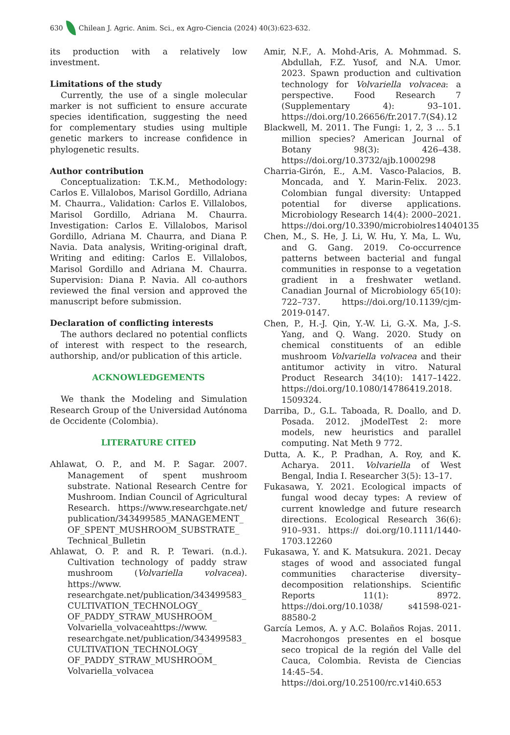630 Chilean J. Agric. Anim. Sci., ex Agro-Ciencia (2024) 40(3):623-632.
its production with a relatively low investment.
Limitations of the study
Currently, the use of a single molecular marker is not sufficient to ensure accurate species identification, suggesting the need for complementary studies using multiple genetic markers to increase confidence in phylogenetic results.
Author contribution
Conceptualization: T.K.M., Methodology: Carlos E. Villalobos, Marisol Gordillo, Adriana M. Chaurra., Validation: Carlos E. Villalobos, Marisol Gordillo, Adriana M. Chaurra. Investigation: Carlos E. Villalobos, Marisol Gordillo, Adriana M. Chaurra, and Diana P. Navia. Data analysis, Writing-original draft, Writing and editing: Carlos E. Villalobos, Marisol Gordillo and Adriana M. Chaurra. Supervision: Diana P. Navia. All co-authors reviewed the final version and approved the manuscript before submission.
Declaration of conflicting interests
The authors declared no potential conflicts of interest with respect to the research, authorship, and/or publication of this article.
ACKNOWLEDGEMENTS
We thank the Modeling and Simulation Research Group of the Universidad Autónoma de Occidente (Colombia).
LITERATURE CITED
Ahlawat, O. P., and M. P. Sagar. 2007. Management of spent mushroom substrate. National Research Centre for Mushroom. Indian Council of Agricultural Research. https://www.researchgate.net/ publication/343499585_MANAGEMENT_ OF_SPENT_MUSHROOM_SUBSTRATE_ Technical_Bulletin
Ahlawat, O. P. and R. P. Tewari. (n.d.). Cultivation technology of paddy straw mushroom (Volvariella volvacea). https://www. researchgate.net/publication/343499583_ CULTIVATION_TECHNOLOGY_ OF_PADDY_STRAW_MUSHROOM_ Volvariella_volvaceahttps://www. researchgate.net/publication/343499583_ CULTIVATION_TECHNOLOGY_ OF_PADDY_STRAW_MUSHROOM_ Volvariella_volvacea
Amir, N.F., A. Mohd-Aris, A. Mohmmad. S. Abdullah, F.Z. Yusof, and N.A. Umor. 2023. Spawn production and cultivation technology for Volvariella volvacea: a perspective. Food Research 7 (Supplementary 4): 93–101. https://doi.org/10.26656/fr.2017.7(S4).12
Blackwell, M. 2011. The Fungi: 1, 2, 3 … 5.1 million species? American Journal of Botany 98(3): 426–438. https://doi.org/10.3732/ajb.1000298
Charria-Girón, E., A.M. Vasco-Palacios, B. Moncada, and Y. Marin-Felix. 2023. Colombian fungal diversity: Untapped potential for diverse applications. Microbiology Research 14(4): 2000–2021. https://doi.org/10.3390/microbiolres14040135
Chen, M., S. He, J. Li, W. Hu, Y. Ma, L. Wu, and G. Gang. 2019. Co-occurrence patterns between bacterial and fungal communities in response to a vegetation gradient in a freshwater wetland. Canadian Journal of Microbiology 65(10): 722–737. https://doi.org/10.1139/cjm-2019-0147.
Chen, P., H.-J. Qin, Y.-W. Li, G.-X. Ma, J.-S. Yang, and Q. Wang. 2020. Study on chemical constituents of an edible mushroom Volvariella volvacea and their antitumor activity in vitro. Natural Product Research 34(10): 1417–1422. https://doi.org/10.1080/14786419.2018. 1509324.
Darriba, D., G.L. Taboada, R. Doallo, and D. Posada. 2012. jModelTest 2: more models, new heuristics and parallel computing. Nat Meth 9 772.
Dutta, A. K., P. Pradhan, A. Roy, and K. Acharya. 2011. Volvariella of West Bengal, India I. Researcher 3(5): 13–17.
Fukasawa, Y. 2021. Ecological impacts of fungal wood decay types: A review of current knowledge and future research directions. Ecological Research 36(6): 910–931. https:// doi.org/10.1111/1440-1703.12260
Fukasawa, Y. and K. Matsukura. 2021. Decay stages of wood and associated fungal communities characterise diversity–decomposition relationships. Scientific Reports 11(1): 8972. https://doi.org/10.1038/ s41598-021-88580-2
García Lemos, A. y A.C. Bolaños Rojas. 2011. Macrohongos presentes en el bosque seco tropical de la región del Valle del Cauca, Colombia. Revista de Ciencias 14:45–54. https://doi.org/10.25100/rc.v14i0.653